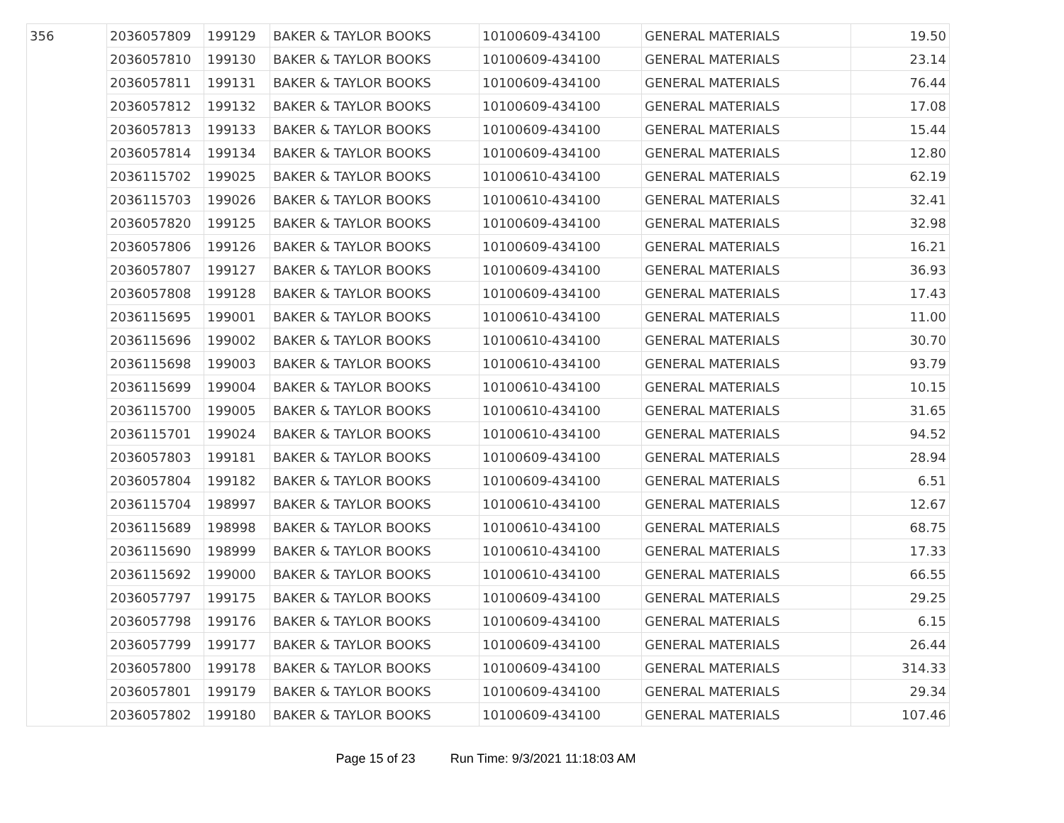| 356 | 2036057809 | 199129 | BAKER & TAYLOR BOOKS | 10100609-434100 | GENERAL MATERIALS | 19.50 |
| | 2036057810 | 199130 | BAKER & TAYLOR BOOKS | 10100609-434100 | GENERAL MATERIALS | 23.14 |
| | 2036057811 | 199131 | BAKER & TAYLOR BOOKS | 10100609-434100 | GENERAL MATERIALS | 76.44 |
| | 2036057812 | 199132 | BAKER & TAYLOR BOOKS | 10100609-434100 | GENERAL MATERIALS | 17.08 |
| | 2036057813 | 199133 | BAKER & TAYLOR BOOKS | 10100609-434100 | GENERAL MATERIALS | 15.44 |
| | 2036057814 | 199134 | BAKER & TAYLOR BOOKS | 10100609-434100 | GENERAL MATERIALS | 12.80 |
| | 2036115702 | 199025 | BAKER & TAYLOR BOOKS | 10100610-434100 | GENERAL MATERIALS | 62.19 |
| | 2036115703 | 199026 | BAKER & TAYLOR BOOKS | 10100610-434100 | GENERAL MATERIALS | 32.41 |
| | 2036057820 | 199125 | BAKER & TAYLOR BOOKS | 10100609-434100 | GENERAL MATERIALS | 32.98 |
| | 2036057806 | 199126 | BAKER & TAYLOR BOOKS | 10100609-434100 | GENERAL MATERIALS | 16.21 |
| | 2036057807 | 199127 | BAKER & TAYLOR BOOKS | 10100609-434100 | GENERAL MATERIALS | 36.93 |
| | 2036057808 | 199128 | BAKER & TAYLOR BOOKS | 10100609-434100 | GENERAL MATERIALS | 17.43 |
| | 2036115695 | 199001 | BAKER & TAYLOR BOOKS | 10100610-434100 | GENERAL MATERIALS | 11.00 |
| | 2036115696 | 199002 | BAKER & TAYLOR BOOKS | 10100610-434100 | GENERAL MATERIALS | 30.70 |
| | 2036115698 | 199003 | BAKER & TAYLOR BOOKS | 10100610-434100 | GENERAL MATERIALS | 93.79 |
| | 2036115699 | 199004 | BAKER & TAYLOR BOOKS | 10100610-434100 | GENERAL MATERIALS | 10.15 |
| | 2036115700 | 199005 | BAKER & TAYLOR BOOKS | 10100610-434100 | GENERAL MATERIALS | 31.65 |
| | 2036115701 | 199024 | BAKER & TAYLOR BOOKS | 10100610-434100 | GENERAL MATERIALS | 94.52 |
| | 2036057803 | 199181 | BAKER & TAYLOR BOOKS | 10100609-434100 | GENERAL MATERIALS | 28.94 |
| | 2036057804 | 199182 | BAKER & TAYLOR BOOKS | 10100609-434100 | GENERAL MATERIALS | 6.51 |
| | 2036115704 | 198997 | BAKER & TAYLOR BOOKS | 10100610-434100 | GENERAL MATERIALS | 12.67 |
| | 2036115689 | 198998 | BAKER & TAYLOR BOOKS | 10100610-434100 | GENERAL MATERIALS | 68.75 |
| | 2036115690 | 198999 | BAKER & TAYLOR BOOKS | 10100610-434100 | GENERAL MATERIALS | 17.33 |
| | 2036115692 | 199000 | BAKER & TAYLOR BOOKS | 10100610-434100 | GENERAL MATERIALS | 66.55 |
| | 2036057797 | 199175 | BAKER & TAYLOR BOOKS | 10100609-434100 | GENERAL MATERIALS | 29.25 |
| | 2036057798 | 199176 | BAKER & TAYLOR BOOKS | 10100609-434100 | GENERAL MATERIALS | 6.15 |
| | 2036057799 | 199177 | BAKER & TAYLOR BOOKS | 10100609-434100 | GENERAL MATERIALS | 26.44 |
| | 2036057800 | 199178 | BAKER & TAYLOR BOOKS | 10100609-434100 | GENERAL MATERIALS | 314.33 |
| | 2036057801 | 199179 | BAKER & TAYLOR BOOKS | 10100609-434100 | GENERAL MATERIALS | 29.34 |
| | 2036057802 | 199180 | BAKER & TAYLOR BOOKS | 10100609-434100 | GENERAL MATERIALS | 107.46 |
Page 15 of 23 Run Time: 9/3/2021 11:18:03 AM